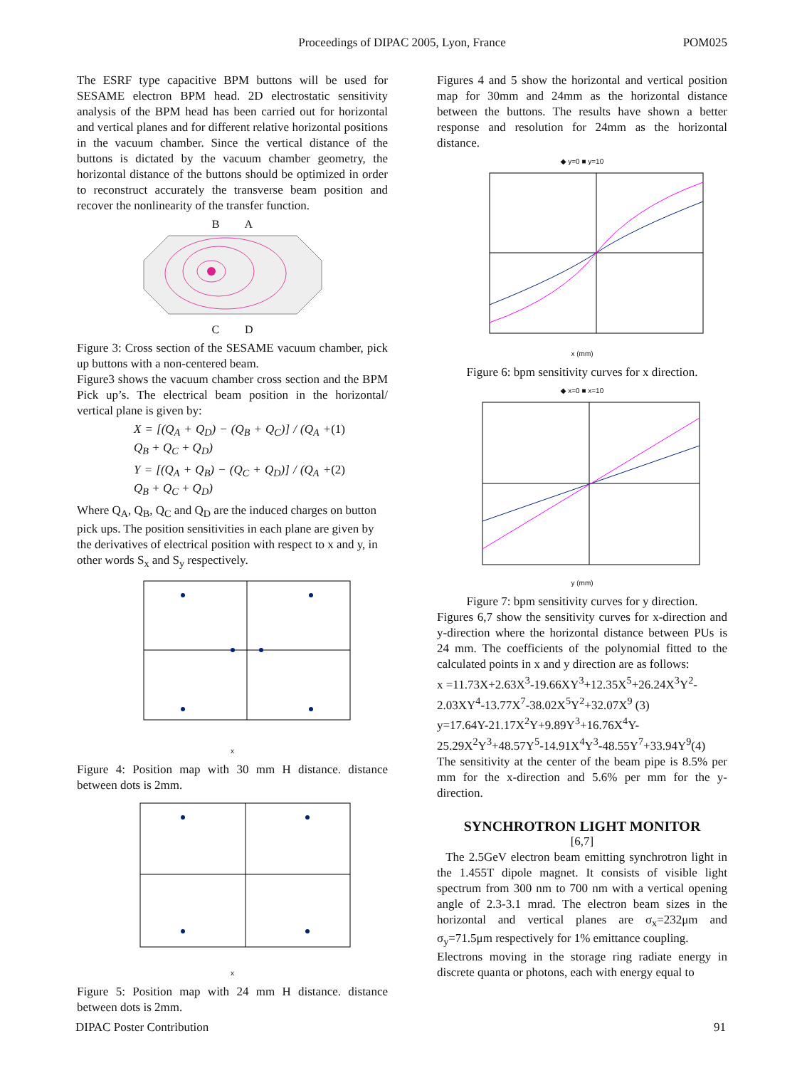Proceedings of DIPAC 2005, Lyon, France
POM025
The ESRF type capacitive BPM buttons will be used for SESAME electron BPM head. 2D electrostatic sensitivity analysis of the BPM head has been carried out for horizontal and vertical planes and for different relative horizontal positions in the vacuum chamber. Since the vertical distance of the buttons is dictated by the vacuum chamber geometry, the horizontal distance of the buttons should be optimized in order to reconstruct accurately the transverse beam position and recover the nonlinearity of the transfer function.
B A
C D
Figure 3: Cross section of the SESAME vacuum chamber, pick up buttons with a non-centered beam.
Figure3 shows the vacuum chamber cross section and the BPM Pick up’s. The electrical beam position in the horizontal/ vertical plane is given by:
X = [(Q<sub>A</sub> + Q<sub>D</sub>) − (Q<sub>B</sub> + Q<sub>C</sub>)] / (Q<sub>A</sub> + Q<sub>B</sub> + Q<sub>C</sub> + Q<sub>D</sub>) (1)
Y = [(Q<sub>A</sub> + Q<sub>B</sub>) − (Q<sub>C</sub> + Q<sub>D</sub>)] / (Q<sub>A</sub> + Q<sub>B</sub> + Q<sub>C</sub> + Q<sub>D</sub>) (2)
Where Q<sub>A</sub>, Q<sub>B</sub>, Q<sub>C</sub> and Q<sub>D</sub> are the induced charges on button pick ups. The position sensitivities in each plane are given by the derivatives of electrical position with respect to x and y, in other words S<sub>x</sub> and S<sub>y</sub> respectively.
x
Figure 4: Position map with 30 mm H distance. distance between dots is 2mm.
x
Figure 5: Position map with 24 mm H distance. distance between dots is 2mm.
Figures 4 and 5 show the horizontal and vertical position map for 30mm and 24mm as the horizontal distance between the buttons. The results have shown a better response and resolution for 24mm as the horizontal distance.
◆ y=0 ■ y=10
x (mm)
Figure 6: bpm sensitivity curves for x direction.
◆ x=0 ■ x=10
y (mm)
Figure 7: bpm sensitivity curves for y direction.
Figures 6,7 show the sensitivity curves for x-direction and y-direction where the horizontal distance between PUs is 24 mm. The coefficients of the polynomial fitted to the calculated points in x and y direction are as follows:
x =11.73X+2.63X<sup>3</sup>-19.66XY<sup>3</sup>+12.35X<sup>5</sup>+26.24X<sup>3</sup>Y<sup>2</sup>-2.03XY<sup>4</sup>-13.77X<sup>7</sup>-38.02X<sup>5</sup>Y<sup>2</sup>+32.07X<sup>9</sup> (3)
y=17.64Y-21.17X<sup>2</sup>Y+9.89Y<sup>3</sup>+16.76X<sup>4</sup>Y-25.29X<sup>2</sup>Y<sup>3</sup>+48.57Y<sup>5</sup>-14.91X<sup>4</sup>Y<sup>3</sup>-48.55Y<sup>7</sup>+33.94Y<sup>9</sup>(4)
The sensitivity at the center of the beam pipe is 8.5% per mm for the x-direction and 5.6% per mm for the y-direction.
SYNCHROTRON LIGHT MONITOR
[6,7]
The 2.5GeV electron beam emitting synchrotron light in the 1.455T dipole magnet. It consists of visible light spectrum from 300 nm to 700 nm with a vertical opening angle of 2.3-3.1 mrad. The electron beam sizes in the horizontal and vertical planes are σ<sub>x</sub>=232μm and σ<sub>y</sub>=71.5μm respectively for 1% emittance coupling.
Electrons moving in the storage ring radiate energy in discrete quanta or photons, each with energy equal to
DIPAC Poster Contribution 91